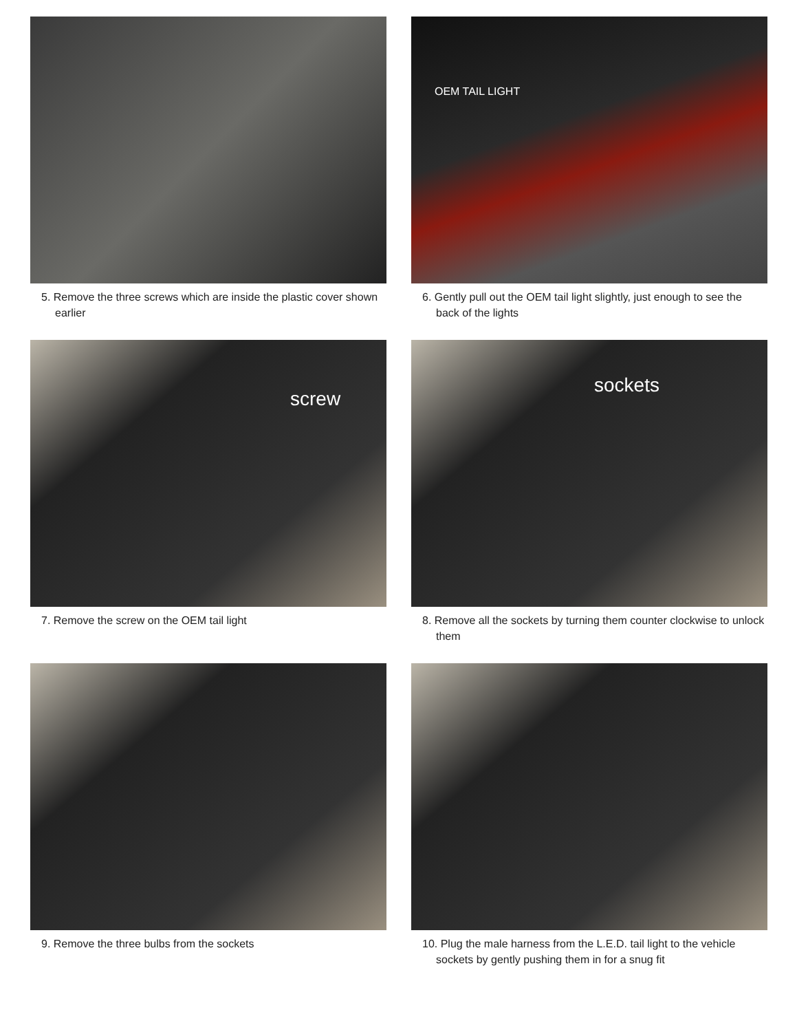5. Remove the three screws which are inside the plastic cover shown earlier
OEM TAIL LIGHT
6. Gently pull out the OEM tail light slightly, just enough to see the back of the lights
screw
7. Remove the screw on the OEM tail light
sockets
8. Remove all the sockets by turning them counter clockwise to unlock them
9. Remove the three bulbs from the sockets
10. Plug the male harness from the L.E.D. tail light to the vehicle sockets by gently pushing them in for a snug fit